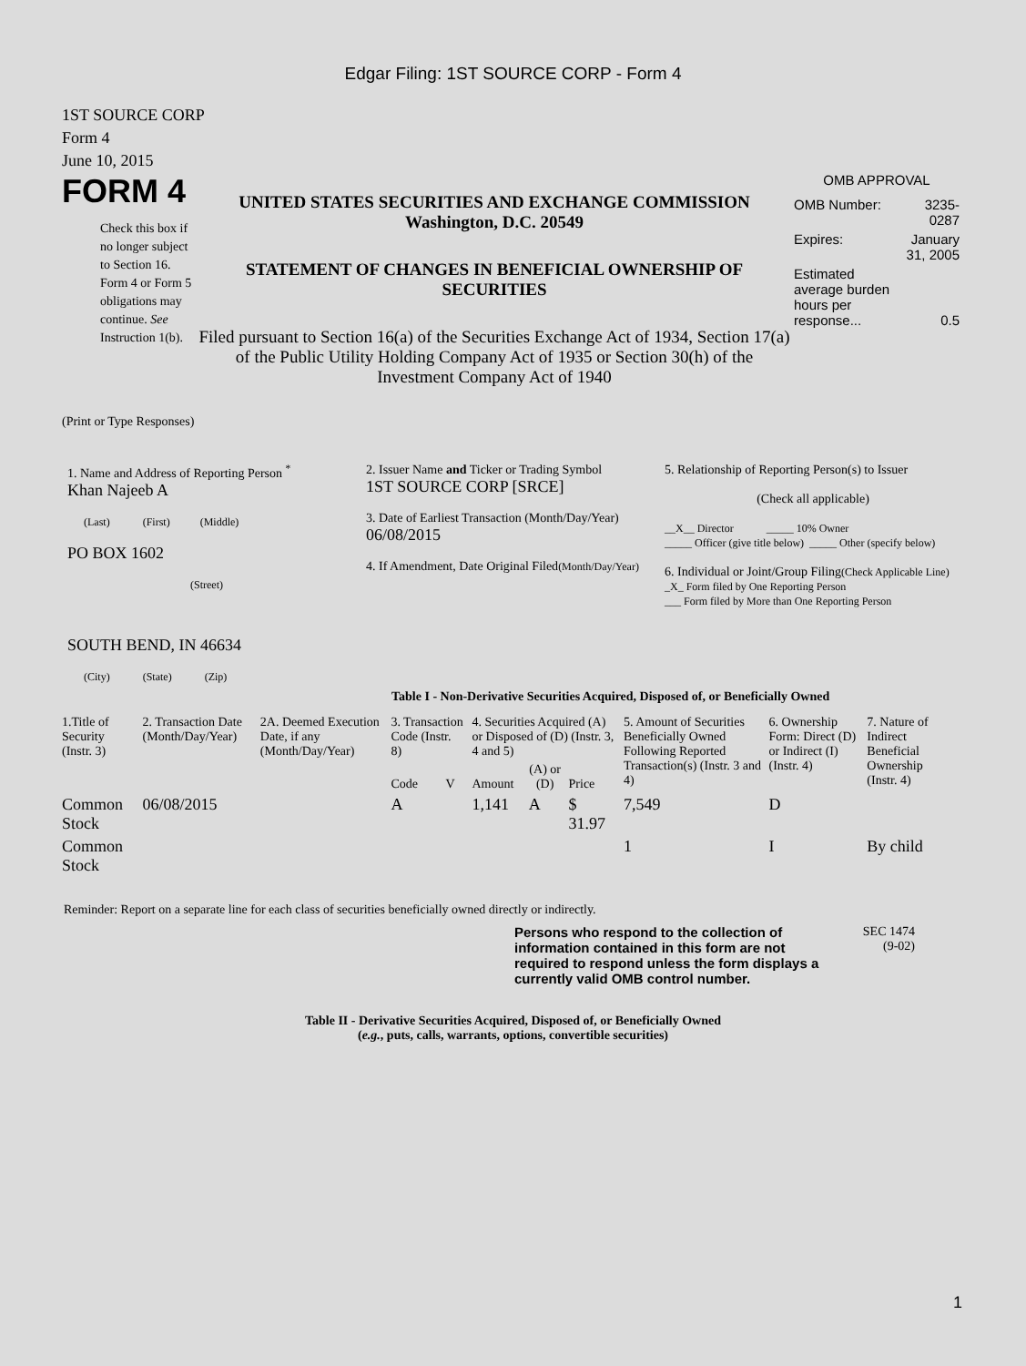Edgar Filing: 1ST SOURCE CORP - Form 4
1ST SOURCE CORP
Form 4
June 10, 2015
FORM 4
Check this box if no longer subject to Section 16. Form 4 or Form 5 obligations may continue. See Instruction 1(b).
UNITED STATES SECURITIES AND EXCHANGE COMMISSION
Washington, D.C. 20549
STATEMENT OF CHANGES IN BENEFICIAL OWNERSHIP OF SECURITIES
Filed pursuant to Section 16(a) of the Securities Exchange Act of 1934, Section 17(a) of the Public Utility Holding Company Act of 1935 or Section 30(h) of the Investment Company Act of 1940
OMB APPROVAL
| OMB Number: | 3235-0287 |
| Expires: | January 31, 2005 |
| Estimated average burden hours per response... | 0.5 |
(Print or Type Responses)
| 1. Name and Address of Reporting Person <sup>*</sup> Khan Najeeb A (Last) (First) (Middle) PO BOX 1602 (Street) SOUTH BEND, IN 46634 (City) (State) (Zip) | 2. Issuer Name and Ticker or Trading Symbol 1ST SOURCE CORP [SRCE] 3. Date of Earliest Transaction (Month/Day/Year) 06/08/2015 4. If Amendment, Date Original Filed (Month/Day/Year) | 5. Relationship of Reporting Person(s) to Issuer (Check all applicable) __X__ Director _____ 10% Owner _____ Officer (give title below) _____ Other (specify below) 6. Individual or Joint/Group Filing (Check Applicable Line) _X_ Form filed by One Reporting Person ___ Form filed by More than One Reporting Person |
Table I - Non-Derivative Securities Acquired, Disposed of, or Beneficially Owned
| 1.Title of Security (Instr. 3) | 2. Transaction Date (Month/Day/Year) | 2A. Deemed Execution Date, if any (Month/Day/Year) | 3. Transaction Code (Instr. 8) | | 4. Securities Acquired (A) or Disposed of (D) (Instr. 3, 4 and 5) | | | 5. Amount of Securities Beneficially Owned Following Reported Transaction(s) (Instr. 3 and 4) | 6. Ownership Form: Direct (D) or Indirect (I) (Instr. 4) | 7. Nature of Indirect Beneficial Ownership (Instr. 4) |
| --- | --- | --- | --- | --- | --- | --- | --- | --- | --- | --- |
| | | | Code | V | Amount | (A) or (D) | Price | | | |
| Common Stock | 06/08/2015 | | A | | 1,141 | A | $ 31.97 | 7,549 | D | |
| Common Stock | | | | | | | | 1 | I | By child |
Reminder: Report on a separate line for each class of securities beneficially owned directly or indirectly.
Persons who respond to the collection of information contained in this form are not required to respond unless the form displays a currently valid OMB control number.
SEC 1474
(9-02)
Table II - Derivative Securities Acquired, Disposed of, or Beneficially Owned
(e.g., puts, calls, warrants, options, convertible securities)
1